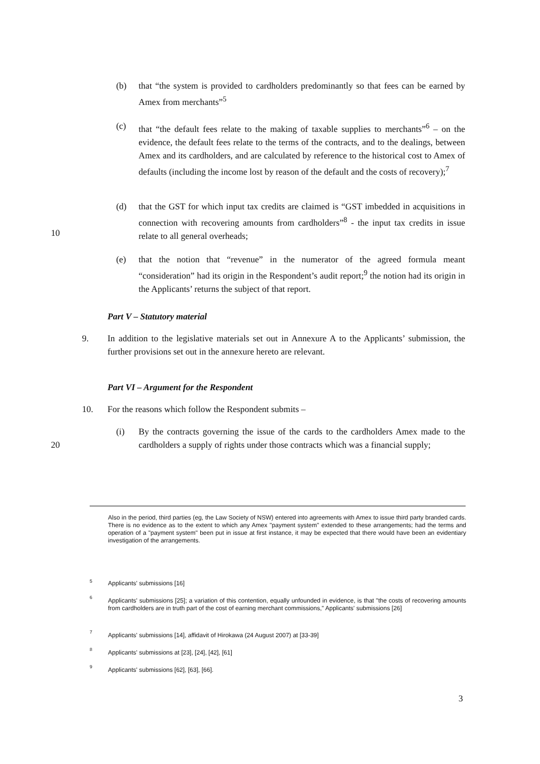(b) that “the system is provided to cardholders predominantly so that fees can be earned by Amex from merchants”<sup>5</sup>
(c) that “the default fees relate to the making of taxable supplies to merchants”<sup>6</sup> – on the evidence, the default fees relate to the terms of the contracts, and to the dealings, between Amex and its cardholders, and are calculated by reference to the historical cost to Amex of defaults (including the income lost by reason of the default and the costs of recovery);<sup>7</sup>
(d) that the GST for which input tax credits are claimed is “GST imbedded in acquisitions in connection with recovering amounts from cardholders”<sup>8</sup> - the input tax credits in issue relate to all general overheads;
10
(e) that the notion that “revenue” in the numerator of the agreed formula meant “consideration” had its origin in the Respondent’s audit report;<sup>9</sup> the notion had its origin in the Applicants’ returns the subject of that report.
Part V – Statutory material
9.
In addition to the legislative materials set out in Annexure A to the Applicants’ submission, the further provisions set out in the annexure hereto are relevant.
Part VI – Argument for the Respondent
10.
For the reasons which follow the Respondent submits –
20
(i) By the contracts governing the issue of the cards to the cardholders Amex made to the cardholders a supply of rights under those contracts which was a financial supply;
Also in the period, third parties (eg, the Law Society of NSW) entered into agreements with Amex to issue third party branded cards. There is no evidence as to the extent to which any Amex "payment system" extended to these arrangements; had the terms and operation of a "payment system" been put in issue at first instance, it may be expected that there would have been an evidentiary investigation of the arrangements.
5
Applicants' submissions [16]
6
Applicants' submissions [25]; a variation of this contention, equally unfounded in evidence, is that "the costs of recovering amounts from cardholders are in truth part of the cost of earning merchant commissions," Applicants' submissions [26]
7
Applicants' submissions [14], affidavit of Hirokawa (24 August 2007) at [33-39]
8
Applicants' submissions at [23], [24], [42], [61]
9
Applicants' submissions [62], [63], [66].
3